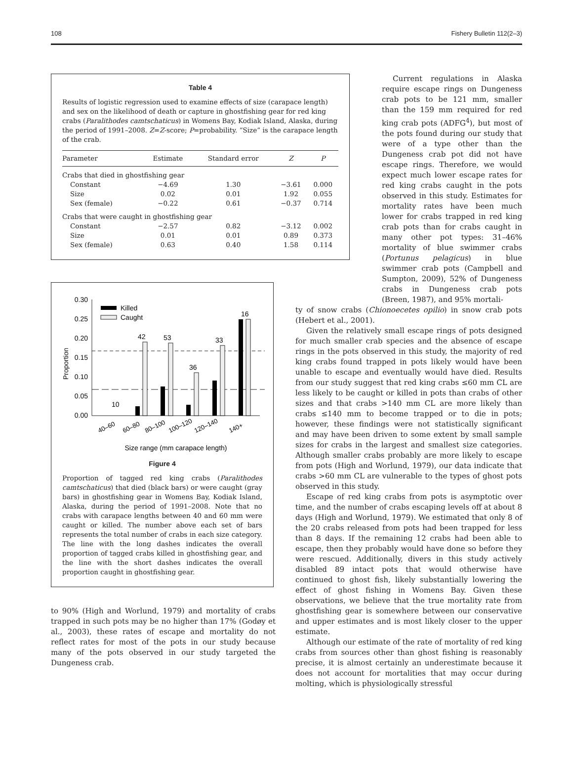108 Fishery Bulletin 112(2–3)
Table 4
Results of logistic regression used to examine effects of size (carapace length) and sex on the likelihood of death or capture in ghostfishing gear for red king crabs (Paralithodes camtschaticus) in Womens Bay, Kodiak Island, Alaska, during the period of 1991–2008. Z=Z-score; P=probability. “Size” is the carapace length of the crab.
| Parameter | Estimate | Standard error | Z | P |
| --- | --- | --- | --- | --- |
| Crabs that died in ghostfishing gear | | | | |
| Constant | −4.69 | 1.30 | −3.61 | 0.000 |
| Size | 0.02 | 0.01 | 1.92 | 0.055 |
| Sex (female) | −0.22 | 0.61 | −0.37 | 0.714 |
| Crabs that were caught in ghostfishing gear | | | | |
| Constant | −2.57 | 0.82 | −3.12 | 0.002 |
| Size | 0.01 | 0.01 | 0.89 | 0.373 |
| Sex (female) | 0.63 | 0.40 | 1.58 | 0.114 |
0.30
0.25
0.20
0.15
0.10
0.05
0.00
Proportion
10
42
53
36
33
16
Killed
Caught
40–60
60–80
80–100
100–120
120–140
140+
Size range (mm carapace length)
Figure 4
Proportion of tagged red king crabs (Paralithodes camtschaticus) that died (black bars) or were caught (gray bars) in ghostfishing gear in Womens Bay, Kodiak Island, Alaska, during the period of 1991–2008. Note that no crabs with carapace lengths between 40 and 60 mm were caught or killed. The number above each set of bars represents the total number of crabs in each size category. The line with the long dashes indicates the overall proportion of tagged crabs killed in ghostfishing gear, and the line with the short dashes indicates the overall proportion caught in ghostfishing gear.
to 90% (High and Worlund, 1979) and mortality of crabs trapped in such pots may be no higher than 17% (Godøy et al., 2003), these rates of escape and mortality do not reflect rates for most of the pots in our study because many of the pots observed in our study targeted the Dungeness crab.
Current regulations in Alaska require escape rings on Dungeness crab pots to be 121 mm, smaller than the 159 mm required for red king crab pots (ADFG<sup>4</sup>), but most of the pots found during our study that were of a type other than the Dungeness crab pot did not have escape rings. Therefore, we would expect much lower escape rates for red king crabs caught in the pots observed in this study. Estimates for mortality rates have been much lower for crabs trapped in red king crab pots than for crabs caught in many other pot types: 31–46% mortality of blue swimmer crabs (Portunus pelagicus) in blue swimmer crab pots (Campbell and Sumpton, 2009), 52% of Dungeness crabs in Dungeness crab pots (Breen, 1987), and 95% mortali-
ty of snow crabs (Chionoecetes opilio) in snow crab pots (Hebert et al., 2001).
Given the relatively small escape rings of pots designed for much smaller crab species and the absence of escape rings in the pots observed in this study, the majority of red king crabs found trapped in pots likely would have been unable to escape and eventually would have died. Results from our study suggest that red king crabs ≤60 mm CL are less likely to be caught or killed in pots than crabs of other sizes and that crabs >140 mm CL are more likely than crabs ≤140 mm to become trapped or to die in pots; however, these findings were not statistically significant and may have been driven to some extent by small sample sizes for crabs in the largest and smallest size categories. Although smaller crabs probably are more likely to escape from pots (High and Worlund, 1979), our data indicate that crabs >60 mm CL are vulnerable to the types of ghost pots observed in this study.
Escape of red king crabs from pots is asymptotic over time, and the number of crabs escaping levels off at about 8 days (High and Worlund, 1979). We estimated that only 8 of the 20 crabs released from pots had been trapped for less than 8 days. If the remaining 12 crabs had been able to escape, then they probably would have done so before they were rescued. Additionally, divers in this study actively disabled 89 intact pots that would otherwise have continued to ghost fish, likely substantially lowering the effect of ghost fishing in Womens Bay. Given these observations, we believe that the true mortality rate from ghostfishing gear is somewhere between our conservative and upper estimates and is most likely closer to the upper estimate.
Although our estimate of the rate of mortality of red king crabs from sources other than ghost fishing is reasonably precise, it is almost certainly an underestimate because it does not account for mortalities that may occur during molting, which is physiologically stressful